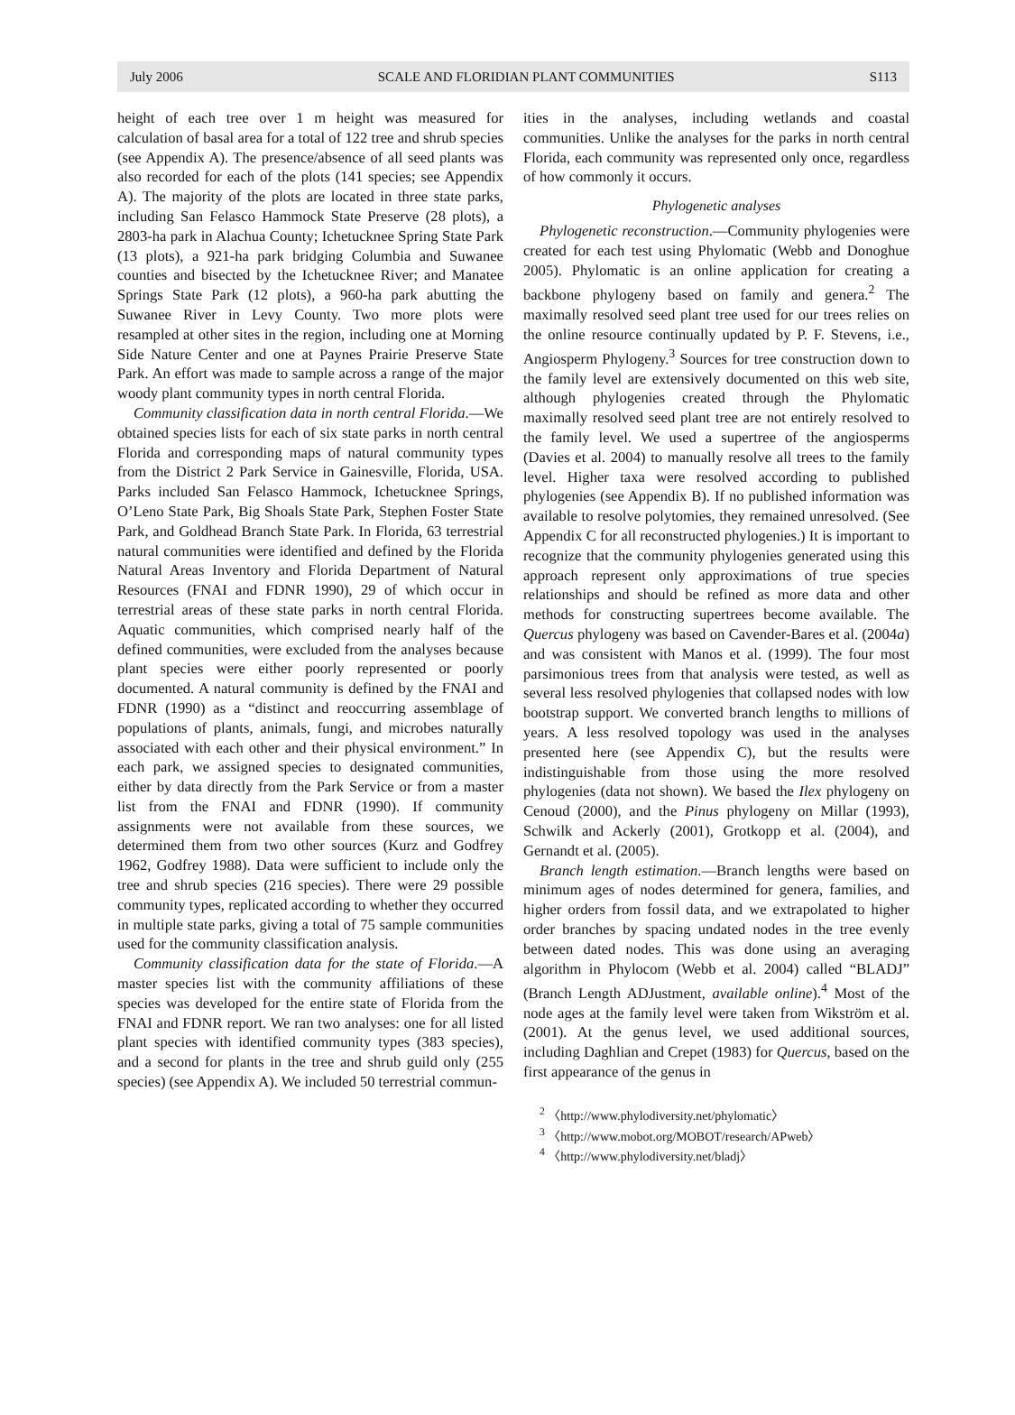July 2006 SCALE AND FLORIDIAN PLANT COMMUNITIES S113
height of each tree over 1 m height was measured for calculation of basal area for a total of 122 tree and shrub species (see Appendix A). The presence/absence of all seed plants was also recorded for each of the plots (141 species; see Appendix A). The majority of the plots are located in three state parks, including San Felasco Hammock State Preserve (28 plots), a 2803-ha park in Alachua County; Ichetucknee Spring State Park (13 plots), a 921-ha park bridging Columbia and Suwanee counties and bisected by the Ichetucknee River; and Manatee Springs State Park (12 plots), a 960-ha park abutting the Suwanee River in Levy County. Two more plots were resampled at other sites in the region, including one at Morning Side Nature Center and one at Paynes Prairie Preserve State Park. An effort was made to sample across a range of the major woody plant community types in north central Florida.
Community classification data in north central Florida.—We obtained species lists for each of six state parks in north central Florida and corresponding maps of natural community types from the District 2 Park Service in Gainesville, Florida, USA. Parks included San Felasco Hammock, Ichetucknee Springs, O’Leno State Park, Big Shoals State Park, Stephen Foster State Park, and Goldhead Branch State Park. In Florida, 63 terrestrial natural communities were identified and defined by the Florida Natural Areas Inventory and Florida Department of Natural Resources (FNAI and FDNR 1990), 29 of which occur in terrestrial areas of these state parks in north central Florida. Aquatic communities, which comprised nearly half of the defined communities, were excluded from the analyses because plant species were either poorly represented or poorly documented. A natural community is defined by the FNAI and FDNR (1990) as a “distinct and reoccurring assemblage of populations of plants, animals, fungi, and microbes naturally associated with each other and their physical environment.” In each park, we assigned species to designated communities, either by data directly from the Park Service or from a master list from the FNAI and FDNR (1990). If community assignments were not available from these sources, we determined them from two other sources (Kurz and Godfrey 1962, Godfrey 1988). Data were sufficient to include only the tree and shrub species (216 species). There were 29 possible community types, replicated according to whether they occurred in multiple state parks, giving a total of 75 sample communities used for the community classification analysis.
Community classification data for the state of Florida.—A master species list with the community affiliations of these species was developed for the entire state of Florida from the FNAI and FDNR report. We ran two analyses: one for all listed plant species with identified community types (383 species), and a second for plants in the tree and shrub guild only (255 species) (see Appendix A). We included 50 terrestrial commun-
ities in the analyses, including wetlands and coastal communities. Unlike the analyses for the parks in north central Florida, each community was represented only once, regardless of how commonly it occurs.
Phylogenetic analyses
Phylogenetic reconstruction.—Community phylogenies were created for each test using Phylomatic (Webb and Donoghue 2005). Phylomatic is an online application for creating a backbone phylogeny based on family and genera.<sup>2</sup> The maximally resolved seed plant tree used for our trees relies on the online resource continually updated by P. F. Stevens, i.e., Angiosperm Phylogeny.<sup>3</sup> Sources for tree construction down to the family level are extensively documented on this web site, although phylogenies created through the Phylomatic maximally resolved seed plant tree are not entirely resolved to the family level. We used a supertree of the angiosperms (Davies et al. 2004) to manually resolve all trees to the family level. Higher taxa were resolved according to published phylogenies (see Appendix B). If no published information was available to resolve polytomies, they remained unresolved. (See Appendix C for all reconstructed phylogenies.) It is important to recognize that the community phylogenies generated using this approach represent only approximations of true species relationships and should be refined as more data and other methods for constructing supertrees become available. The Quercus phylogeny was based on Cavender-Bares et al. (2004a) and was consistent with Manos et al. (1999). The four most parsimonious trees from that analysis were tested, as well as several less resolved phylogenies that collapsed nodes with low bootstrap support. We converted branch lengths to millions of years. A less resolved topology was used in the analyses presented here (see Appendix C), but the results were indistinguishable from those using the more resolved phylogenies (data not shown). We based the Ilex phylogeny on Cenoud (2000), and the Pinus phylogeny on Millar (1993), Schwilk and Ackerly (2001), Grotkopp et al. (2004), and Gernandt et al. (2005).
Branch length estimation.—Branch lengths were based on minimum ages of nodes determined for genera, families, and higher orders from fossil data, and we extrapolated to higher order branches by spacing undated nodes in the tree evenly between dated nodes. This was done using an averaging algorithm in Phylocom (Webb et al. 2004) called “BLADJ” (Branch Length ADJustment, available online).<sup>4</sup> Most of the node ages at the family level were taken from Wikström et al. (2001). At the genus level, we used additional sources, including Daghlian and Crepet (1983) for Quercus, based on the first appearance of the genus in
<sup>2</sup> 〈http://www.phylodiversity.net/phylomatic〉
<sup>3</sup> 〈http://www.mobot.org/MOBOT/research/APweb〉
<sup>4</sup> 〈http://www.phylodiversity.net/bladj〉